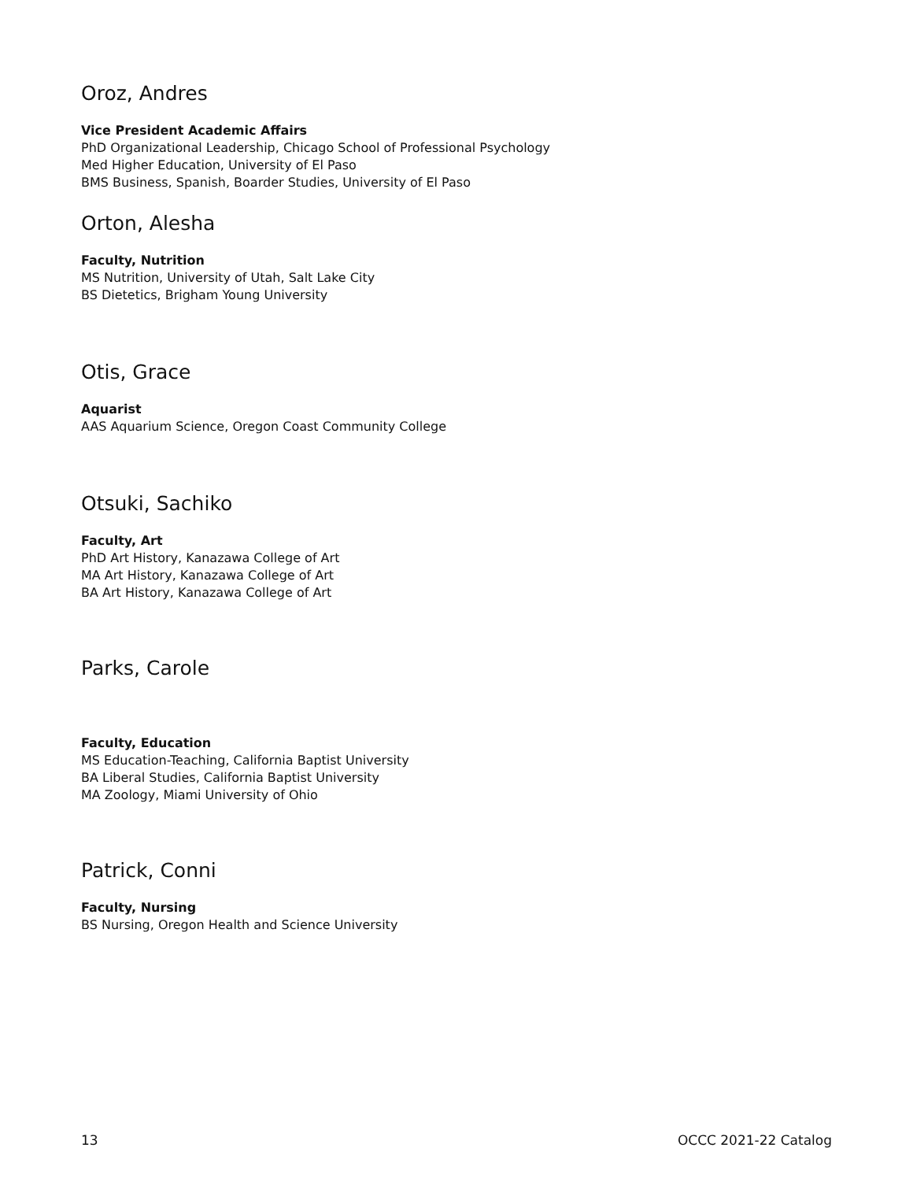Oroz, Andres
Vice President Academic Affairs
PhD Organizational Leadership, Chicago School of Professional Psychology
Med Higher Education, University of El Paso
BMS Business, Spanish, Boarder Studies, University of El Paso
Orton, Alesha
Faculty, Nutrition
MS Nutrition, University of Utah, Salt Lake City
BS Dietetics, Brigham Young University
Otis, Grace
Aquarist
AAS Aquarium Science, Oregon Coast Community College
Otsuki, Sachiko
Faculty, Art
PhD Art History, Kanazawa College of Art
MA Art History, Kanazawa College of Art
BA Art History, Kanazawa College of Art
Parks, Carole
Faculty, Education
MS Education-Teaching, California Baptist University
BA Liberal Studies, California Baptist University
MA Zoology, Miami University of Ohio
Patrick, Conni
Faculty, Nursing
BS Nursing, Oregon Health and Science University
13 OCCC 2021-22 Catalog